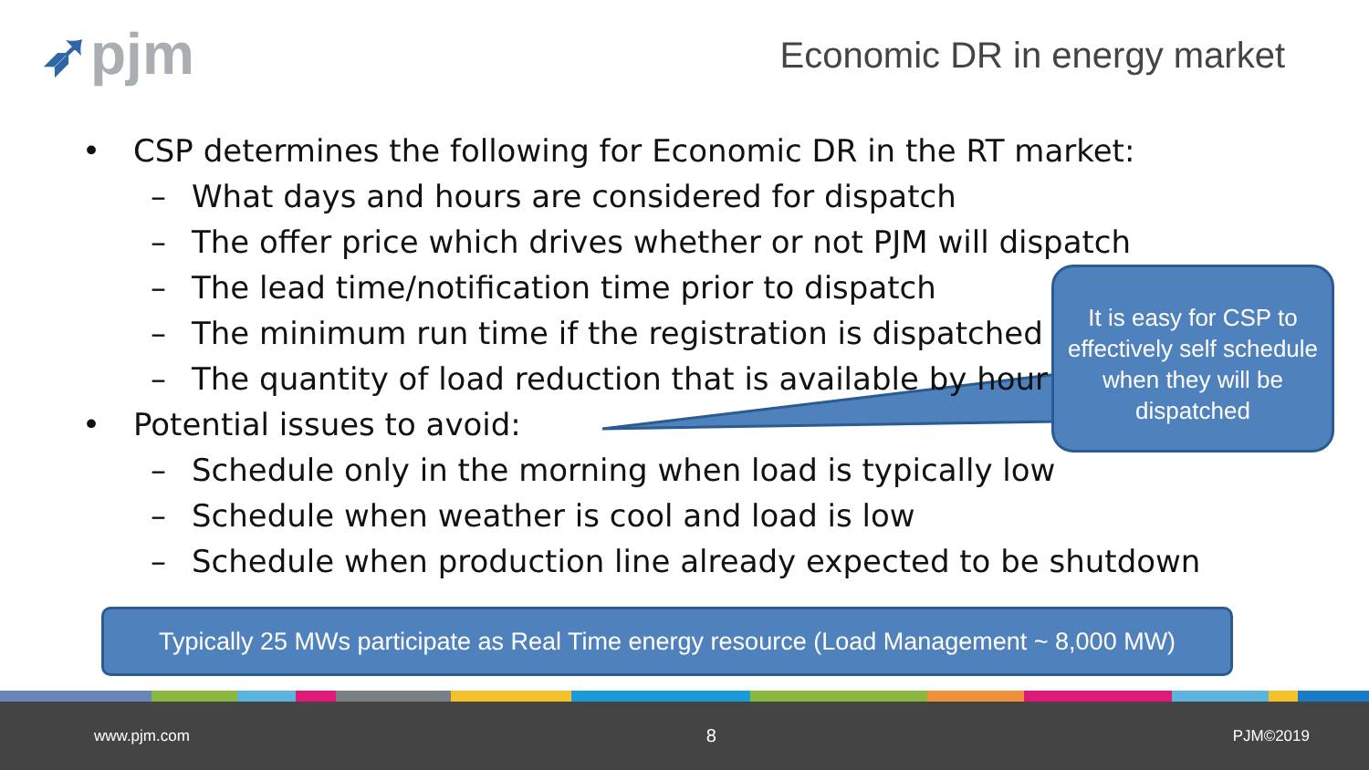➶pjm Economic DR in energy market
• CSP determines the following for Economic DR in the RT market:
– What days and hours are considered for dispatch
– The offer price which drives whether or not PJM will dispatch
– The lead time/notification time prior to dispatch
– The minimum run time if the registration is dispatched
– The quantity of load reduction that is available by hour
• Potential issues to avoid:
– Schedule only in the morning when load is typically low
– Schedule when weather is cool and load is low
– Schedule when production line already expected to be shutdown
It is easy for CSP to effectively self schedule when they will be dispatched
Typically 25 MWs participate as Real Time energy resource (Load Management ~ 8,000 MW)
www.pjm.com 8 PJM©2019